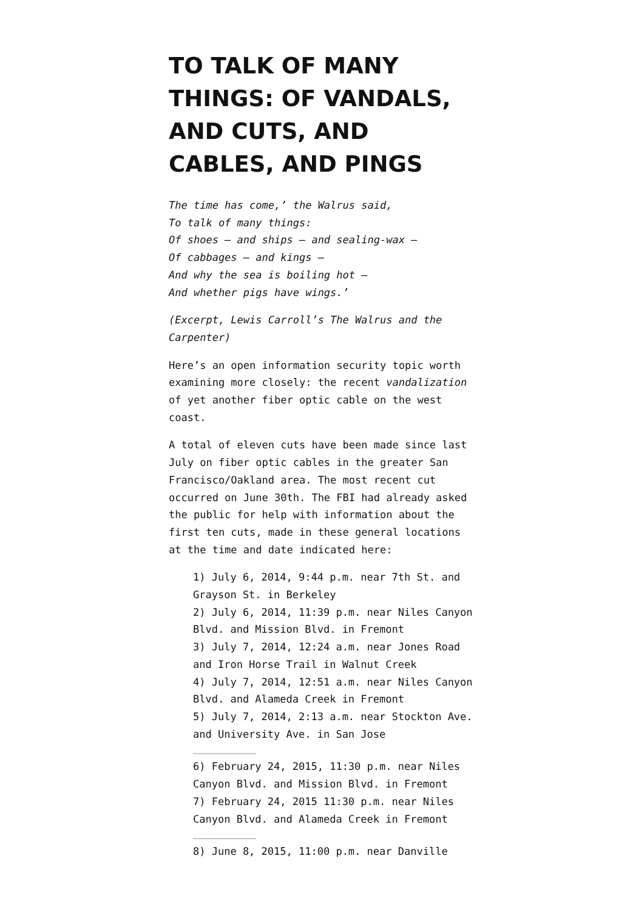TO TALK OF MANY THINGS: OF VANDALS, AND CUTS, AND CABLES, AND PINGS
The time has come,’ the Walrus said,
To talk of many things:
Of shoes — and ships — and sealing-wax —
Of cabbages — and kings —
And why the sea is boiling hot —
And whether pigs have wings.’
(Excerpt, Lewis Carroll’s The Walrus and the Carpenter)
Here’s an open information security topic worth examining more closely: the recent vandalization of yet another fiber optic cable on the west coast.
A total of eleven cuts have been made since last July on fiber optic cables in the greater San Francisco/Oakland area. The most recent cut occurred on June 30th. The FBI had already asked the public for help with information about the first ten cuts, made in these general locations at the time and date indicated here:
1) July 6, 2014, 9:44 p.m. near 7th St. and Grayson St. in Berkeley
2) July 6, 2014, 11:39 p.m. near Niles Canyon Blvd. and Mission Blvd. in Fremont
3) July 7, 2014, 12:24 a.m. near Jones Road and Iron Horse Trail in Walnut Creek
4) July 7, 2014, 12:51 a.m. near Niles Canyon Blvd. and Alameda Creek in Fremont
5) July 7, 2014, 2:13 a.m. near Stockton Ave. and University Ave. in San Jose
6) February 24, 2015, 11:30 p.m. near Niles Canyon Blvd. and Mission Blvd. in Fremont
7) February 24, 2015 11:30 p.m. near Niles Canyon Blvd. and Alameda Creek in Fremont
8) June 8, 2015, 11:00 p.m. near Danville